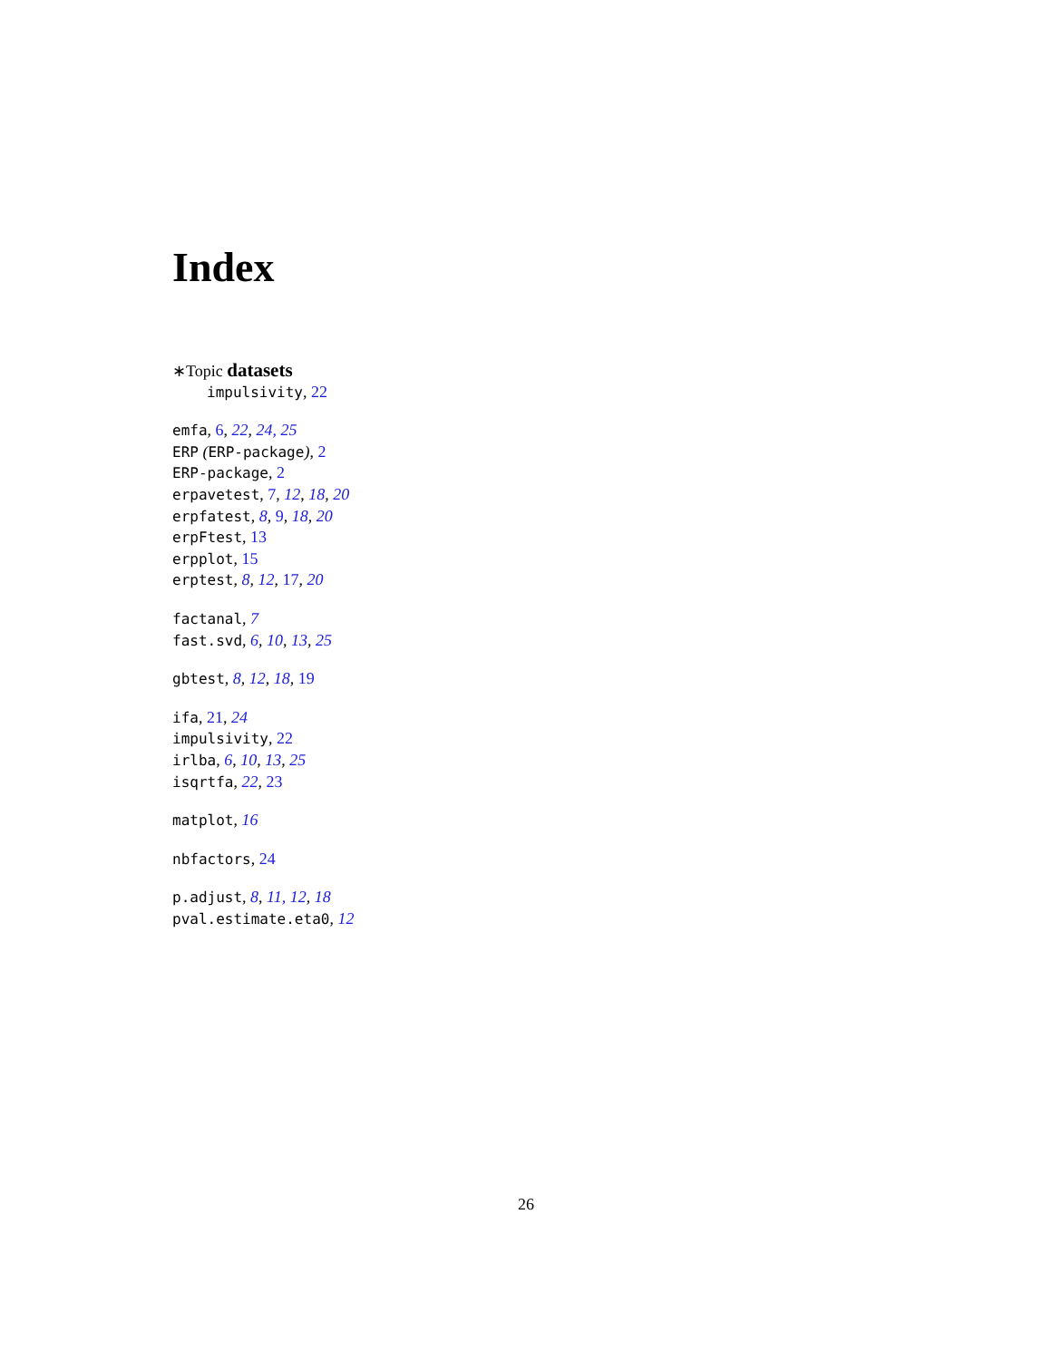Index
∗Topic datasets
impulsivity, 22
emfa, 6, 22, 24, 25
ERP (ERP-package), 2
ERP-package, 2
erpavetest, 7, 12, 18, 20
erpfatest, 8, 9, 18, 20
erpFtest, 13
erpplot, 15
erptest, 8, 12, 17, 20
factanal, 7
fast.svd, 6, 10, 13, 25
gbtest, 8, 12, 18, 19
ifa, 21, 24
impulsivity, 22
irlba, 6, 10, 13, 25
isqrtfa, 22, 23
matplot, 16
nbfactors, 24
p.adjust, 8, 11, 12, 18
pval.estimate.eta0, 12
26